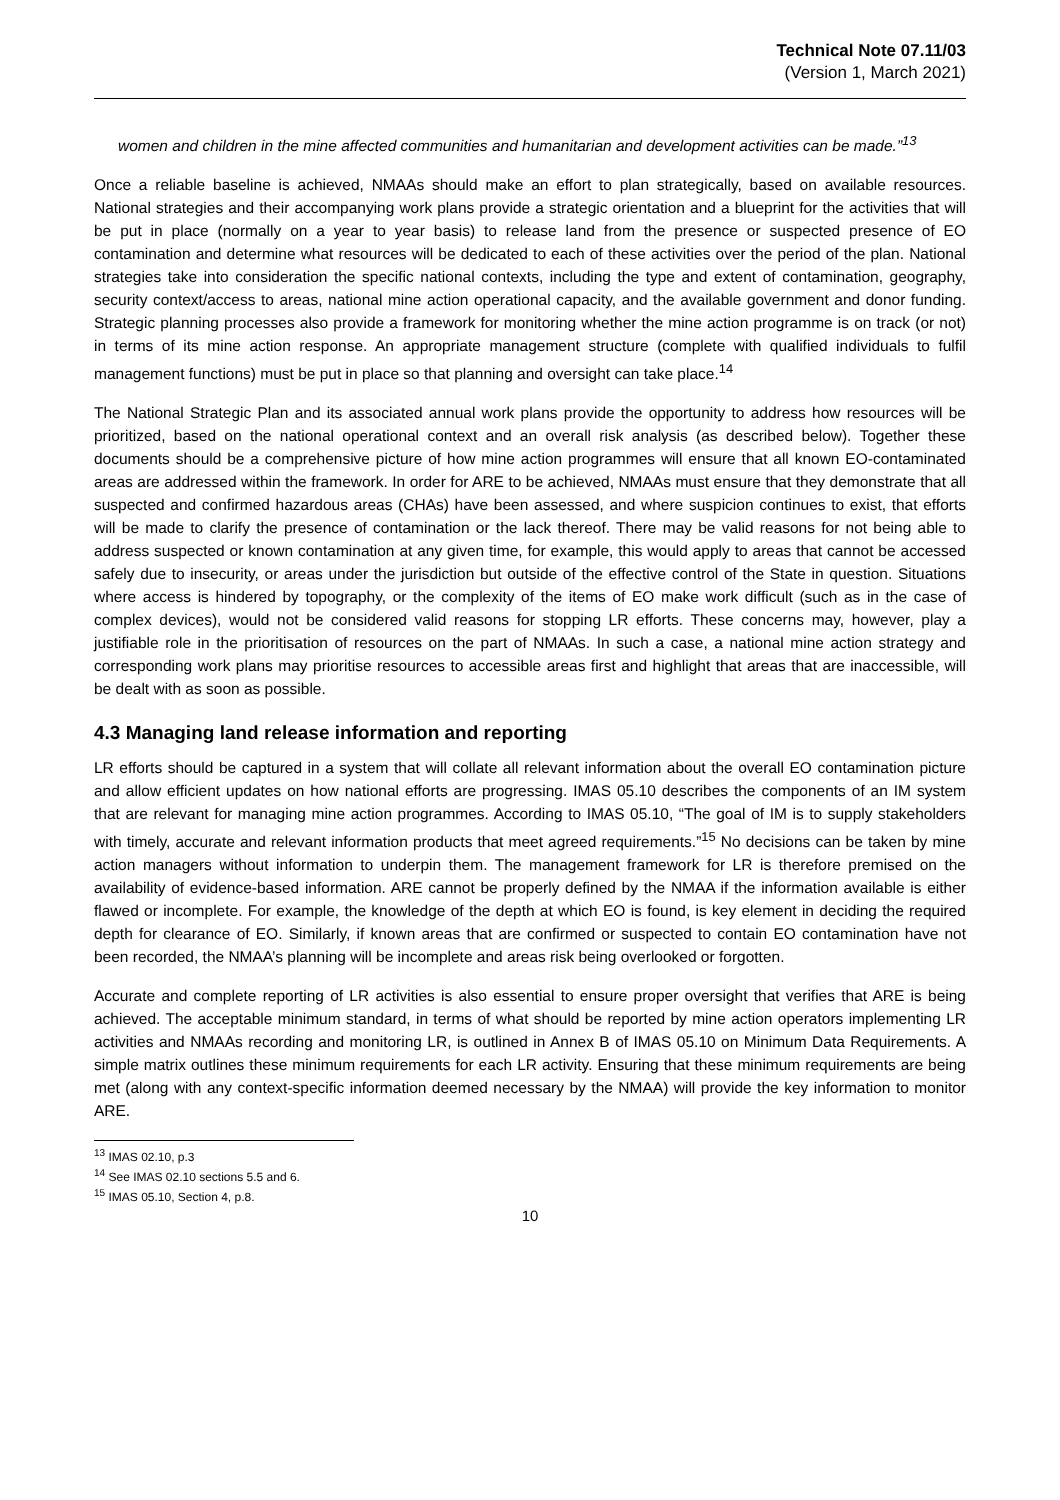Technical Note 07.11/03
(Version 1, March 2021)
women and children in the mine affected communities and humanitarian and development activities can be made.”<sup>13</sup>
Once a reliable baseline is achieved, NMAAs should make an effort to plan strategically, based on available resources. National strategies and their accompanying work plans provide a strategic orientation and a blueprint for the activities that will be put in place (normally on a year to year basis) to release land from the presence or suspected presence of EO contamination and determine what resources will be dedicated to each of these activities over the period of the plan. National strategies take into consideration the specific national contexts, including the type and extent of contamination, geography, security context/access to areas, national mine action operational capacity, and the available government and donor funding. Strategic planning processes also provide a framework for monitoring whether the mine action programme is on track (or not) in terms of its mine action response. An appropriate management structure (complete with qualified individuals to fulfil management functions) must be put in place so that planning and oversight can take place.<sup>14</sup>
The National Strategic Plan and its associated annual work plans provide the opportunity to address how resources will be prioritized, based on the national operational context and an overall risk analysis (as described below). Together these documents should be a comprehensive picture of how mine action programmes will ensure that all known EO-contaminated areas are addressed within the framework. In order for ARE to be achieved, NMAAs must ensure that they demonstrate that all suspected and confirmed hazardous areas (CHAs) have been assessed, and where suspicion continues to exist, that efforts will be made to clarify the presence of contamination or the lack thereof. There may be valid reasons for not being able to address suspected or known contamination at any given time, for example, this would apply to areas that cannot be accessed safely due to insecurity, or areas under the jurisdiction but outside of the effective control of the State in question. Situations where access is hindered by topography, or the complexity of the items of EO make work difficult (such as in the case of complex devices), would not be considered valid reasons for stopping LR efforts. These concerns may, however, play a justifiable role in the prioritisation of resources on the part of NMAAs. In such a case, a national mine action strategy and corresponding work plans may prioritise resources to accessible areas first and highlight that areas that are inaccessible, will be dealt with as soon as possible.
4.3 Managing land release information and reporting
LR efforts should be captured in a system that will collate all relevant information about the overall EO contamination picture and allow efficient updates on how national efforts are progressing. IMAS 05.10 describes the components of an IM system that are relevant for managing mine action programmes. According to IMAS 05.10, “The goal of IM is to supply stakeholders with timely, accurate and relevant information products that meet agreed requirements.”<sup>15</sup> No decisions can be taken by mine action managers without information to underpin them. The management framework for LR is therefore premised on the availability of evidence-based information. ARE cannot be properly defined by the NMAA if the information available is either flawed or incomplete. For example, the knowledge of the depth at which EO is found, is key element in deciding the required depth for clearance of EO. Similarly, if known areas that are confirmed or suspected to contain EO contamination have not been recorded, the NMAA’s planning will be incomplete and areas risk being overlooked or forgotten.
Accurate and complete reporting of LR activities is also essential to ensure proper oversight that verifies that ARE is being achieved. The acceptable minimum standard, in terms of what should be reported by mine action operators implementing LR activities and NMAAs recording and monitoring LR, is outlined in Annex B of IMAS 05.10 on Minimum Data Requirements. A simple matrix outlines these minimum requirements for each LR activity. Ensuring that these minimum requirements are being met (along with any context-specific information deemed necessary by the NMAA) will provide the key information to monitor ARE.
<sup>13</sup> IMAS 02.10, p.3
<sup>14</sup> See IMAS 02.10 sections 5.5 and 6.
<sup>15</sup> IMAS 05.10, Section 4, p.8.
10